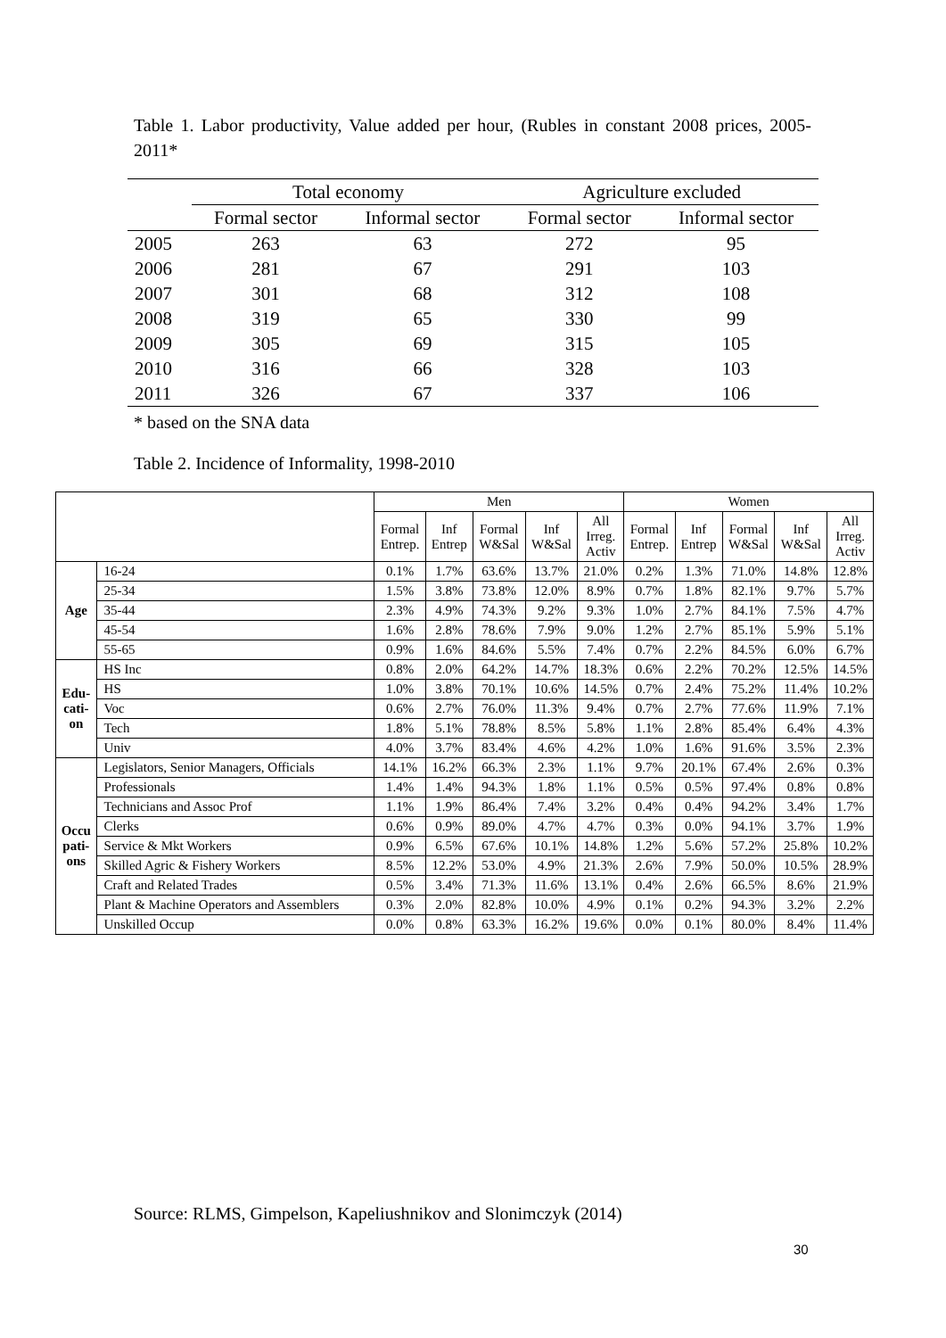Table 1. Labor productivity, Value added per hour, (Rubles in constant 2008 prices, 2005-2011*
| | Total economy | | Agriculture excluded | |
| --- | --- | --- | --- | --- |
| | Formal sector | Informal sector | Formal sector | Informal sector |
| 2005 | 263 | 63 | 272 | 95 |
| 2006 | 281 | 67 | 291 | 103 |
| 2007 | 301 | 68 | 312 | 108 |
| 2008 | 319 | 65 | 330 | 99 |
| 2009 | 305 | 69 | 315 | 105 |
| 2010 | 316 | 66 | 328 | 103 |
| 2011 | 326 | 67 | 337 | 106 |
* based on the SNA data
Table 2. Incidence of Informality, 1998-2010
| | | Men | | | | | Women | | | | |
| --- | --- | --- | --- | --- | --- | --- | --- | --- | --- | --- | --- |
| | | Formal Entrep. | Inf Entrep | Formal W&Sal | Inf W&Sal | All Irreg. Activ | Formal Entrep. | Inf Entrep | Formal W&Sal | Inf W&Sal | All Irreg. Activ |
| Age | 16-24 | 0.1% | 1.7% | 63.6% | 13.7% | 21.0% | 0.2% | 1.3% | 71.0% | 14.8% | 12.8% |
| | 25-34 | 1.5% | 3.8% | 73.8% | 12.0% | 8.9% | 0.7% | 1.8% | 82.1% | 9.7% | 5.7% |
| | 35-44 | 2.3% | 4.9% | 74.3% | 9.2% | 9.3% | 1.0% | 2.7% | 84.1% | 7.5% | 4.7% |
| | 45-54 | 1.6% | 2.8% | 78.6% | 7.9% | 9.0% | 1.2% | 2.7% | 85.1% | 5.9% | 5.1% |
| | 55-65 | 0.9% | 1.6% | 84.6% | 5.5% | 7.4% | 0.7% | 2.2% | 84.5% | 6.0% | 6.7% |
| Edu- cati- on | HS Inc | 0.8% | 2.0% | 64.2% | 14.7% | 18.3% | 0.6% | 2.2% | 70.2% | 12.5% | 14.5% |
| | HS | 1.0% | 3.8% | 70.1% | 10.6% | 14.5% | 0.7% | 2.4% | 75.2% | 11.4% | 10.2% |
| | Voc | 0.6% | 2.7% | 76.0% | 11.3% | 9.4% | 0.7% | 2.7% | 77.6% | 11.9% | 7.1% |
| | Tech | 1.8% | 5.1% | 78.8% | 8.5% | 5.8% | 1.1% | 2.8% | 85.4% | 6.4% | 4.3% |
| | Univ | 4.0% | 3.7% | 83.4% | 4.6% | 4.2% | 1.0% | 1.6% | 91.6% | 3.5% | 2.3% |
| Occu pati- ons | Legislators, Senior Managers, Officials | 14.1% | 16.2% | 66.3% | 2.3% | 1.1% | 9.7% | 20.1% | 67.4% | 2.6% | 0.3% |
| | Professionals | 1.4% | 1.4% | 94.3% | 1.8% | 1.1% | 0.5% | 0.5% | 97.4% | 0.8% | 0.8% |
| | Technicians and Assoc Prof | 1.1% | 1.9% | 86.4% | 7.4% | 3.2% | 0.4% | 0.4% | 94.2% | 3.4% | 1.7% |
| | Clerks | 0.6% | 0.9% | 89.0% | 4.7% | 4.7% | 0.3% | 0.0% | 94.1% | 3.7% | 1.9% |
| | Service & Mkt Workers | 0.9% | 6.5% | 67.6% | 10.1% | 14.8% | 1.2% | 5.6% | 57.2% | 25.8% | 10.2% |
| | Skilled Agric & Fishery Workers | 8.5% | 12.2% | 53.0% | 4.9% | 21.3% | 2.6% | 7.9% | 50.0% | 10.5% | 28.9% |
| | Craft and Related Trades | 0.5% | 3.4% | 71.3% | 11.6% | 13.1% | 0.4% | 2.6% | 66.5% | 8.6% | 21.9% |
| | Plant & Machine Operators and Assemblers | 0.3% | 2.0% | 82.8% | 10.0% | 4.9% | 0.1% | 0.2% | 94.3% | 3.2% | 2.2% |
| | Unskilled Occup | 0.0% | 0.8% | 63.3% | 16.2% | 19.6% | 0.0% | 0.1% | 80.0% | 8.4% | 11.4% |
Source: RLMS, Gimpelson, Kapeliushnikov and Slonimczyk (2014)
30